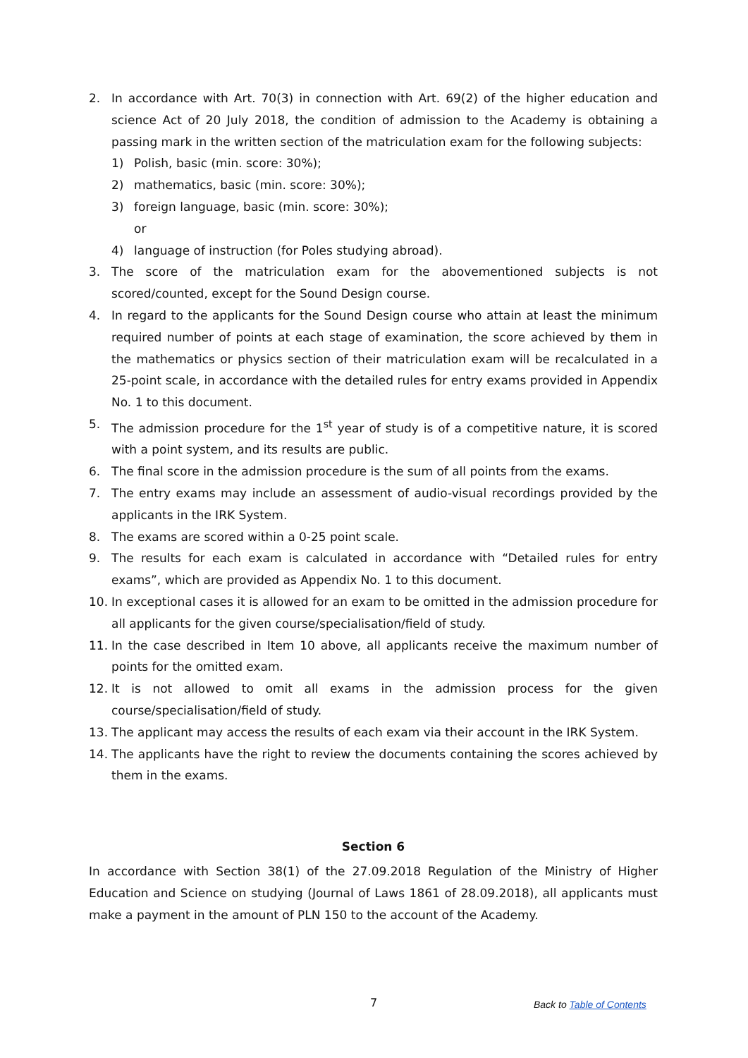2. In accordance with Art. 70(3) in connection with Art. 69(2) of the higher education and science Act of 20 July 2018, the condition of admission to the Academy is obtaining a passing mark in the written section of the matriculation exam for the following subjects:
1) Polish, basic (min. score: 30%);
2) mathematics, basic (min. score: 30%);
3) foreign language, basic (min. score: 30%);
or
4) language of instruction (for Poles studying abroad).
3. The score of the matriculation exam for the abovementioned subjects is not scored/counted, except for the Sound Design course.
4. In regard to the applicants for the Sound Design course who attain at least the minimum required number of points at each stage of examination, the score achieved by them in the mathematics or physics section of their matriculation exam will be recalculated in a 25-point scale, in accordance with the detailed rules for entry exams provided in Appendix No. 1 to this document.
5. The admission procedure for the 1<sup>st</sup> year of study is of a competitive nature, it is scored with a point system, and its results are public.
6. The final score in the admission procedure is the sum of all points from the exams.
7. The entry exams may include an assessment of audio-visual recordings provided by the applicants in the IRK System.
8. The exams are scored within a 0-25 point scale.
9. The results for each exam is calculated in accordance with “Detailed rules for entry exams”, which are provided as Appendix No. 1 to this document.
10. In exceptional cases it is allowed for an exam to be omitted in the admission procedure for all applicants for the given course/specialisation/field of study.
11. In the case described in Item 10 above, all applicants receive the maximum number of points for the omitted exam.
12. It is not allowed to omit all exams in the admission process for the given course/specialisation/field of study.
13. The applicant may access the results of each exam via their account in the IRK System.
14. The applicants have the right to review the documents containing the scores achieved by them in the exams.
Section 6
In accordance with Section 38(1) of the 27.09.2018 Regulation of the Ministry of Higher Education and Science on studying (Journal of Laws 1861 of 28.09.2018), all applicants must make a payment in the amount of PLN 150 to the account of the Academy.
7 Back to Table of Contents